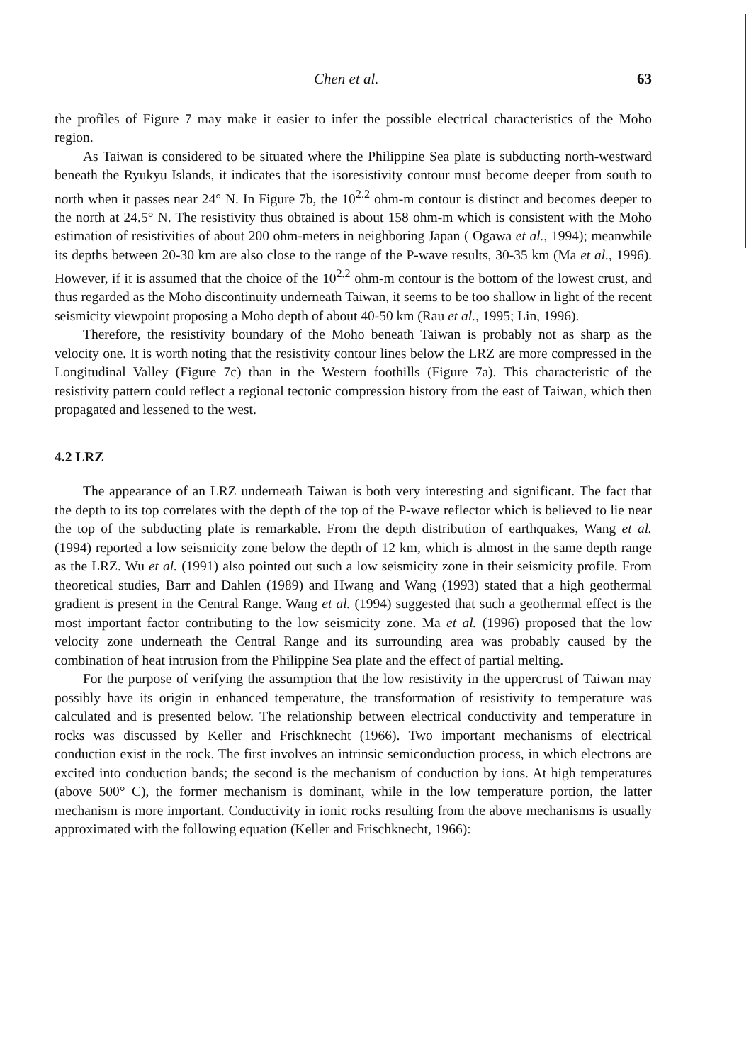Chen et al. 63
the profiles of Figure 7 may make it easier to infer the possible electrical characteristics of the Moho region.
As Taiwan is considered to be situated where the Philippine Sea plate is subducting north-westward beneath the Ryukyu Islands, it indicates that the isoresistivity contour must become deeper from south to north when it passes near 24° N. In Figure 7b, the 10<sup>2.2</sup> ohm-m contour is distinct and becomes deeper to the north at 24.5° N. The resistivity thus obtained is about 158 ohm-m which is consistent with the Moho estimation of resistivities of about 200 ohm-meters in neighboring Japan ( Ogawa et al., 1994); meanwhile its depths between 20-30 km are also close to the range of the P-wave results, 30-35 km (Ma et al., 1996). However, if it is assumed that the choice of the 10<sup>2.2</sup> ohm-m contour is the bottom of the lowest crust, and thus regarded as the Moho discontinuity underneath Taiwan, it seems to be too shallow in light of the recent seismicity viewpoint proposing a Moho depth of about 40-50 km (Rau et al., 1995; Lin, 1996).
Therefore, the resistivity boundary of the Moho beneath Taiwan is probably not as sharp as the velocity one. It is worth noting that the resistivity contour lines below the LRZ are more compressed in the Longitudinal Valley (Figure 7c) than in the Western foothills (Figure 7a). This characteristic of the resistivity pattern could reflect a regional tectonic compression history from the east of Taiwan, which then propagated and lessened to the west.
4.2 LRZ
The appearance of an LRZ underneath Taiwan is both very interesting and significant. The fact that the depth to its top correlates with the depth of the top of the P-wave reflector which is believed to lie near the top of the subducting plate is remarkable. From the depth distribution of earthquakes, Wang et al. (1994) reported a low seismicity zone below the depth of 12 km, which is almost in the same depth range as the LRZ. Wu et al. (1991) also pointed out such a low seismicity zone in their seismicity profile. From theoretical studies, Barr and Dahlen (1989) and Hwang and Wang (1993) stated that a high geothermal gradient is present in the Central Range. Wang et al. (1994) suggested that such a geothermal effect is the most important factor contributing to the low seismicity zone. Ma et al. (1996) proposed that the low velocity zone underneath the Central Range and its surrounding area was probably caused by the combination of heat intrusion from the Philippine Sea plate and the effect of partial melting.
For the purpose of verifying the assumption that the low resistivity in the uppercrust of Taiwan may possibly have its origin in enhanced temperature, the transformation of resistivity to temperature was calculated and is presented below. The relationship between electrical conductivity and temperature in rocks was discussed by Keller and Frischknecht (1966). Two important mechanisms of electrical conduction exist in the rock. The first involves an intrinsic semiconduction process, in which electrons are excited into conduction bands; the second is the mechanism of conduction by ions. At high temperatures (above 500° C), the former mechanism is dominant, while in the low temperature portion, the latter mechanism is more important. Conductivity in ionic rocks resulting from the above mechanisms is usually approximated with the following equation (Keller and Frischknecht, 1966):